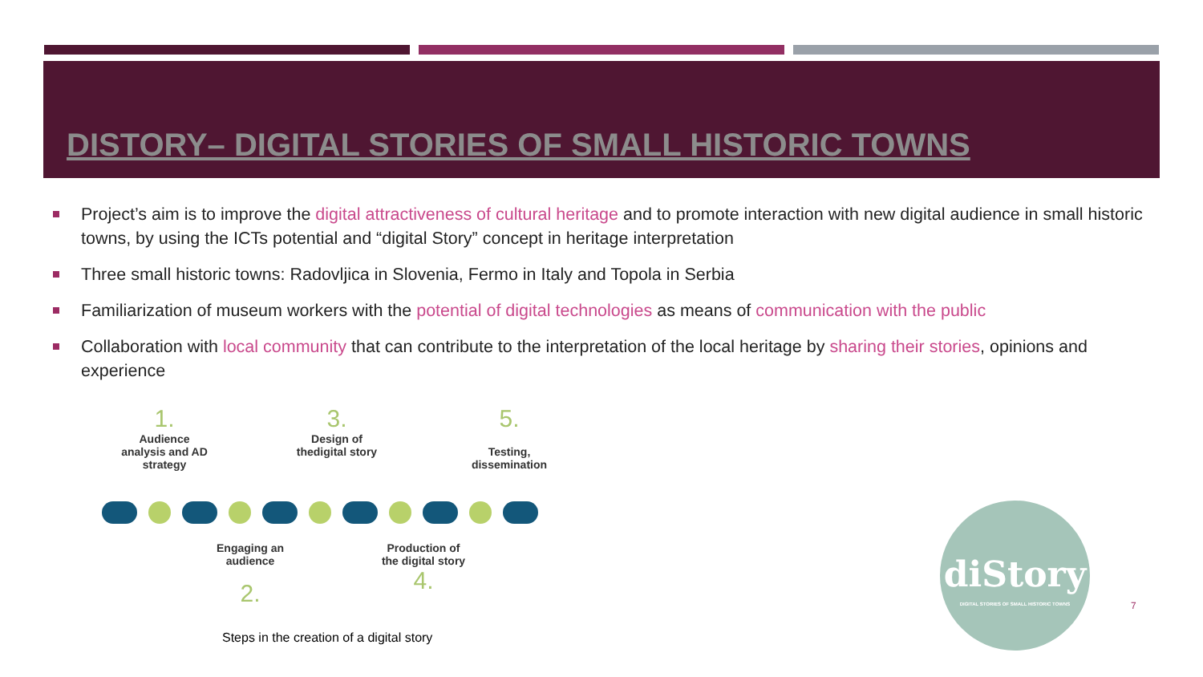DISTORY– DIGITAL STORIES OF SMALL HISTORIC TOWNS
Project’s aim is to improve the digital attractiveness of cultural heritage and to promote interaction with new digital audience in small historic towns, by using the ICTs potential and “digital Story” concept in heritage interpretation
Three small historic towns: Radovljica in Slovenia, Fermo in Italy and Topola in Serbia
Familiarization of museum workers with the potential of digital technologies as means of communication with the public
Collaboration with local community that can contribute to the interpretation of the local heritage by sharing their stories, opinions and experience
1.
Audience analysis and AD strategy
3.
Design of thedigital story
5.
Testing, dissemination
Engaging an audience
2.
Production of the digital story
4.
Steps in the creation of a digital story
diStory
DIGITAL STORIES OF SMALL HISTORIC TOWNS
7